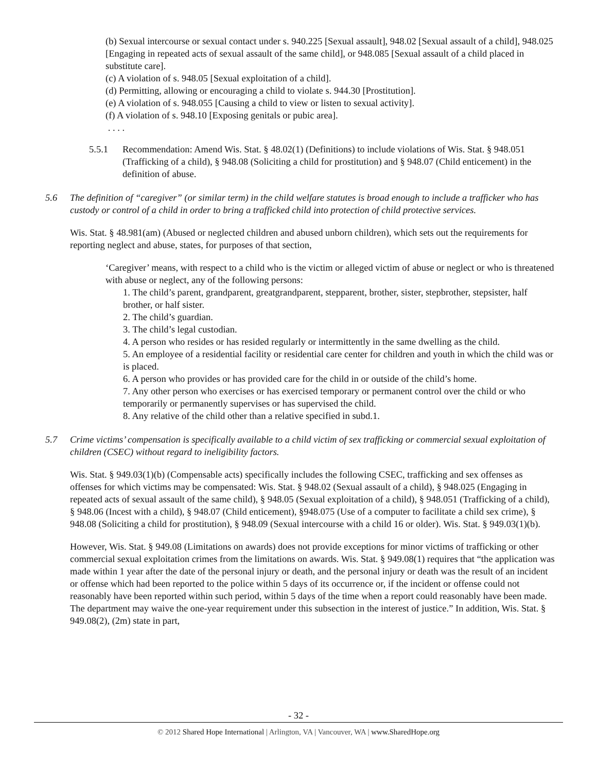(b) Sexual intercourse or sexual contact under s. 940.225 [Sexual assault], 948.02 [Sexual assault of a child], 948.025 [Engaging in repeated acts of sexual assault of the same child], or 948.085 [Sexual assault of a child placed in substitute care].
(c) A violation of s. 948.05 [Sexual exploitation of a child].
(d) Permitting, allowing or encouraging a child to violate s. 944.30 [Prostitution].
(e) A violation of s. 948.055 [Causing a child to view or listen to sexual activity].
(f) A violation of s. 948.10 [Exposing genitals or pubic area].
. . . .
5.5.1 Recommendation: Amend Wis. Stat. § 48.02(1) (Definitions) to include violations of Wis. Stat. § 948.051 (Trafficking of a child), § 948.08 (Soliciting a child for prostitution) and § 948.07 (Child enticement) in the definition of abuse.
5.6 The definition of “caregiver” (or similar term) in the child welfare statutes is broad enough to include a trafficker who has custody or control of a child in order to bring a trafficked child into protection of child protective services.
Wis. Stat. § 48.981(am) (Abused or neglected children and abused unborn children), which sets out the requirements for reporting neglect and abuse, states, for purposes of that section,
‘Caregiver’ means, with respect to a child who is the victim or alleged victim of abuse or neglect or who is threatened with abuse or neglect, any of the following persons:
1. The child’s parent, grandparent, greatgrandparent, stepparent, brother, sister, stepbrother, stepsister, half brother, or half sister.
2. The child’s guardian.
3. The child’s legal custodian.
4. A person who resides or has resided regularly or intermittently in the same dwelling as the child.
5. An employee of a residential facility or residential care center for children and youth in which the child was or is placed.
6. A person who provides or has provided care for the child in or outside of the child’s home.
7. Any other person who exercises or has exercised temporary or permanent control over the child or who temporarily or permanently supervises or has supervised the child.
8. Any relative of the child other than a relative specified in subd.1.
5.7 Crime victims’ compensation is specifically available to a child victim of sex trafficking or commercial sexual exploitation of children (CSEC) without regard to ineligibility factors.
Wis. Stat. § 949.03(1)(b) (Compensable acts) specifically includes the following CSEC, trafficking and sex offenses as offenses for which victims may be compensated: Wis. Stat. § 948.02 (Sexual assault of a child), § 948.025 (Engaging in repeated acts of sexual assault of the same child), § 948.05 (Sexual exploitation of a child), § 948.051 (Trafficking of a child), § 948.06 (Incest with a child), § 948.07 (Child enticement), §948.075 (Use of a computer to facilitate a child sex crime), § 948.08 (Soliciting a child for prostitution), § 948.09 (Sexual intercourse with a child 16 or older). Wis. Stat. § 949.03(1)(b).
However, Wis. Stat. § 949.08 (Limitations on awards) does not provide exceptions for minor victims of trafficking or other commercial sexual exploitation crimes from the limitations on awards. Wis. Stat. § 949.08(1) requires that “the application was made within 1 year after the date of the personal injury or death, and the personal injury or death was the result of an incident or offense which had been reported to the police within 5 days of its occurrence or, if the incident or offense could not reasonably have been reported within such period, within 5 days of the time when a report could reasonably have been made. The department may waive the one-year requirement under this subsection in the interest of justice.” In addition, Wis. Stat. § 949.08(2), (2m) state in part,
- 32 -
© 2012 Shared Hope International | Arlington, VA | Vancouver, WA | www.SharedHope.org